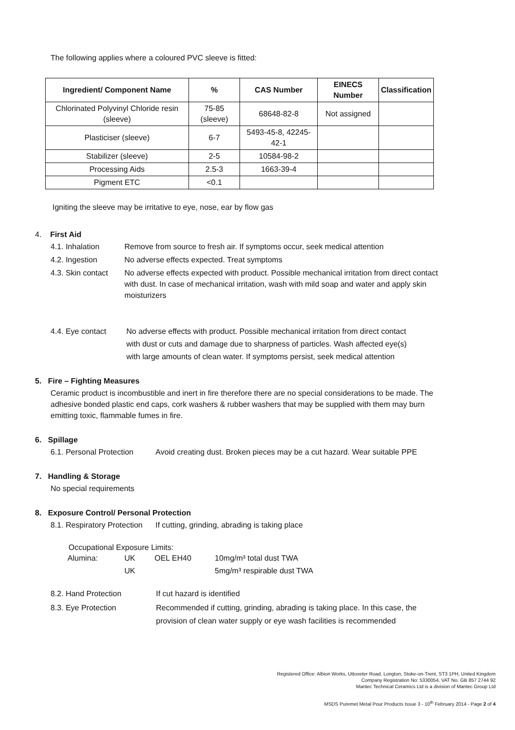The following applies where a coloured PVC sleeve is fitted:
| Ingredient/ Component Name | % | CAS Number | EINECS Number | Classification |
| --- | --- | --- | --- | --- |
| Chlorinated Polyvinyl Chloride resin (sleeve) | 75-85 (sleeve) | 68648-82-8 | Not assigned | |
| Plasticiser (sleeve) | 6-7 | 5493-45-8, 42245-42-1 | | |
| Stabilizer (sleeve) | 2-5 | 10584-98-2 | | |
| Processing Aids | 2.5-3 | 1663-39-4 | | |
| Pigment ETC | <0.1 | | | |
Igniting the sleeve may be irritative to eye, nose, ear by flow gas
4. First Aid
4.1. Inhalation Remove from source to fresh air. If symptoms occur, seek medical attention
4.2. Ingestion No adverse effects expected. Treat symptoms
4.3. Skin contact
No adverse effects expected with product. Possible mechanical irritation from direct contact with dust. In case of mechanical irritation, wash with mild soap and water and apply skin moisturizers
4.4. Eye contact No adverse effects with product. Possible mechanical irritation from direct contact with dust or cuts and damage due to sharpness of particles. Wash affected eye(s) with large amounts of clean water. If symptoms persist, seek medical attention
5. Fire – Fighting Measures
Ceramic product is incombustible and inert in fire therefore there are no special considerations to be made. The adhesive bonded plastic end caps, cork washers & rubber washers that may be supplied with them may burn emitting toxic, flammable fumes in fire.
6. Spillage
6.1. Personal Protection
Avoid creating dust. Broken pieces may be a cut hazard. Wear suitable PPE
7. Handling & Storage
No special requirements
8. Exposure Control/ Personal Protection
8.1. Respiratory Protection
If cutting, grinding, abrading is taking place
Occupational Exposure Limits:
| Alumina: | UK | OEL EH40 | 10mg/m³ total dust TWA |
| | UK | | 5mg/m³ respirable dust TWA |
8.2. Hand Protection If cut hazard is identified
8.3. Eye Protection Recommended if cutting, grinding, abrading is taking place. In this case, the provision of clean water supply or eye wash facilities is recommended
Registered Office: Albion Works, Uttoxeter Road, Longton, Stoke-on-Trent, ST3 1PH, United Kingdom
Company Registration No: 5330054. VAT No. GB 857 2744 92
Mantec Technical Ceramics Ltd is a division of Mantec Group Ltd
MSDS Puremet Metal Pour Products Issue 3 - 10<sup>th</sup> February 2014 - Page 2 of 4